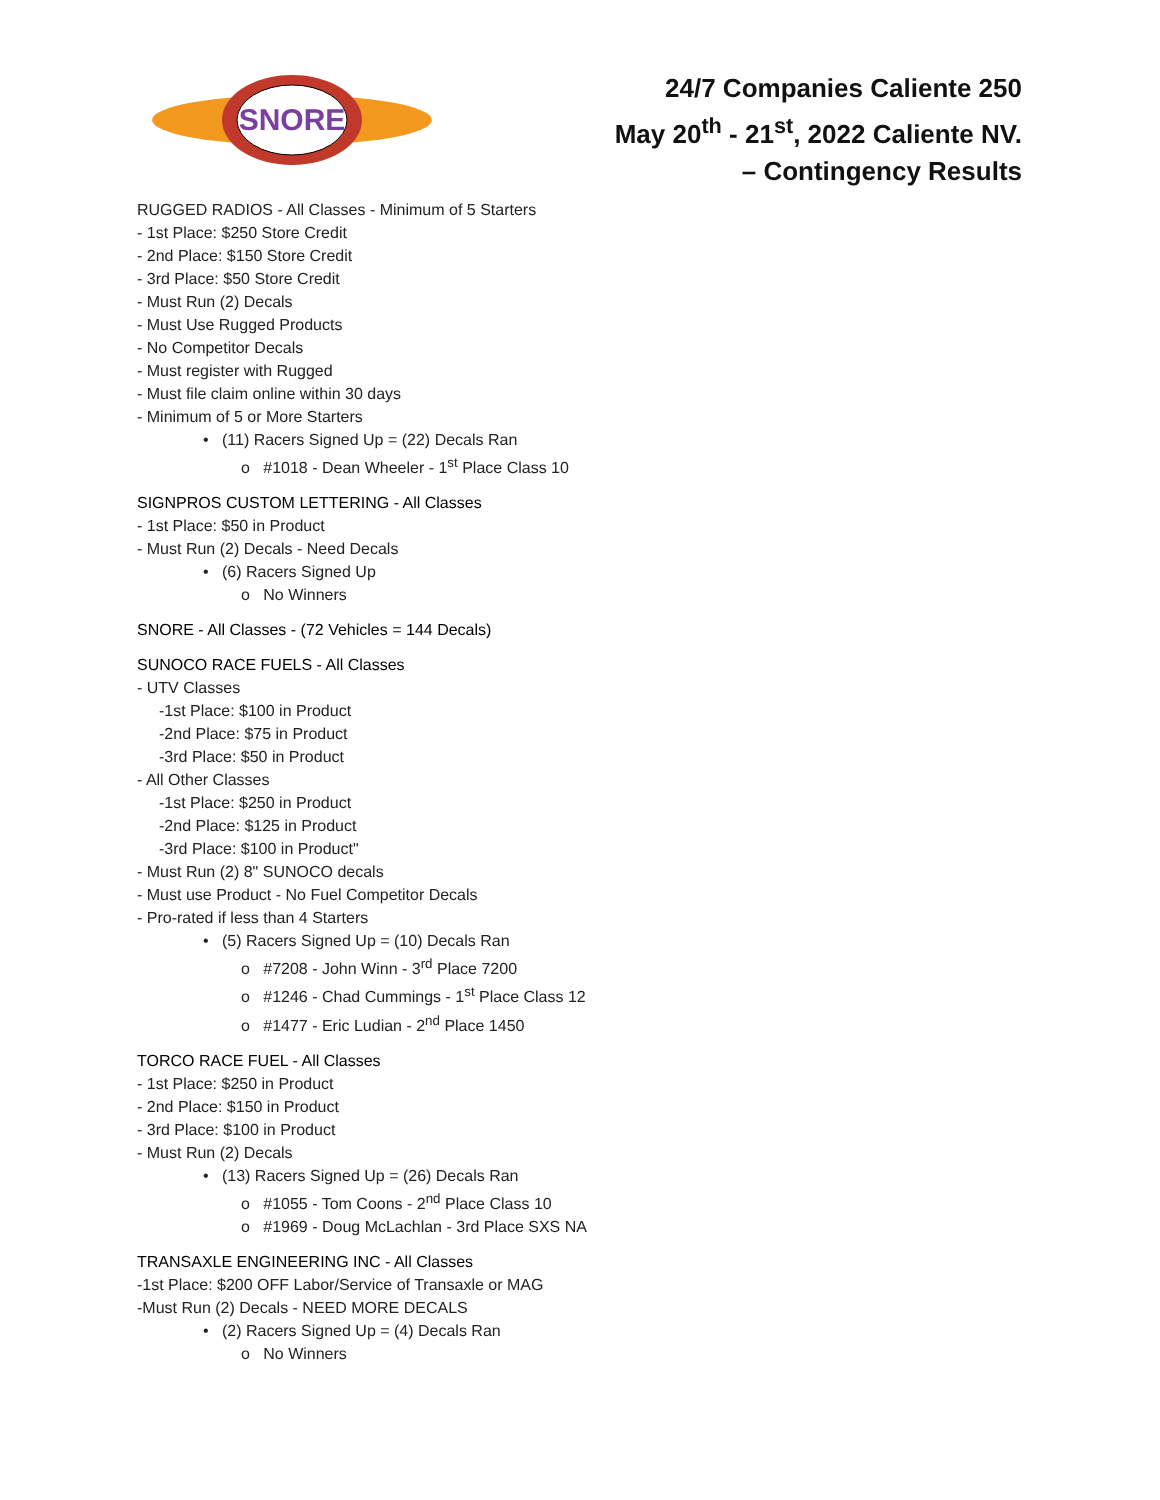SNORE
24/7 Companies Caliente 250
May 20<sup>th</sup> - 21<sup>st</sup>, 2022 Caliente NV.
– Contingency Results
RUGGED RADIOS - All Classes - Minimum of 5 Starters
- 1st Place: $250 Store Credit
- 2nd Place: $150 Store Credit
- 3rd Place: $50 Store Credit
- Must Run (2) Decals
- Must Use Rugged Products
- No Competitor Decals
- Must register with Rugged
- Must file claim online within 30 days
- Minimum of 5 or More Starters
• (11) Racers Signed Up = (22) Decals Ran
o #1018 - Dean Wheeler - 1<sup>st</sup> Place Class 10
SIGNPROS CUSTOM LETTERING - All Classes
- 1st Place: $50 in Product
- Must Run (2) Decals - Need Decals
• (6) Racers Signed Up
o No Winners
SNORE - All Classes - (72 Vehicles = 144 Decals)
SUNOCO RACE FUELS - All Classes
- UTV Classes
-1st Place: $100 in Product
-2nd Place: $75 in Product
-3rd Place: $50 in Product
- All Other Classes
-1st Place: $250 in Product
-2nd Place: $125 in Product
-3rd Place: $100 in Product"
- Must Run (2) 8" SUNOCO decals
- Must use Product - No Fuel Competitor Decals
- Pro-rated if less than 4 Starters
• (5) Racers Signed Up = (10) Decals Ran
o #7208 - John Winn - 3<sup>rd</sup> Place 7200
o #1246 - Chad Cummings - 1<sup>st</sup> Place Class 12
o #1477 - Eric Ludian - 2<sup>nd</sup> Place 1450
TORCO RACE FUEL - All Classes
- 1st Place: $250 in Product
- 2nd Place: $150 in Product
- 3rd Place: $100 in Product
- Must Run (2) Decals
• (13) Racers Signed Up = (26) Decals Ran
o #1055 - Tom Coons - 2<sup>nd</sup> Place Class 10
o #1969 - Doug McLachlan - 3rd Place SXS NA
TRANSAXLE ENGINEERING INC - All Classes
-1st Place: $200 OFF Labor/Service of Transaxle or MAG
-Must Run (2) Decals - NEED MORE DECALS
• (2) Racers Signed Up = (4) Decals Ran
o No Winners